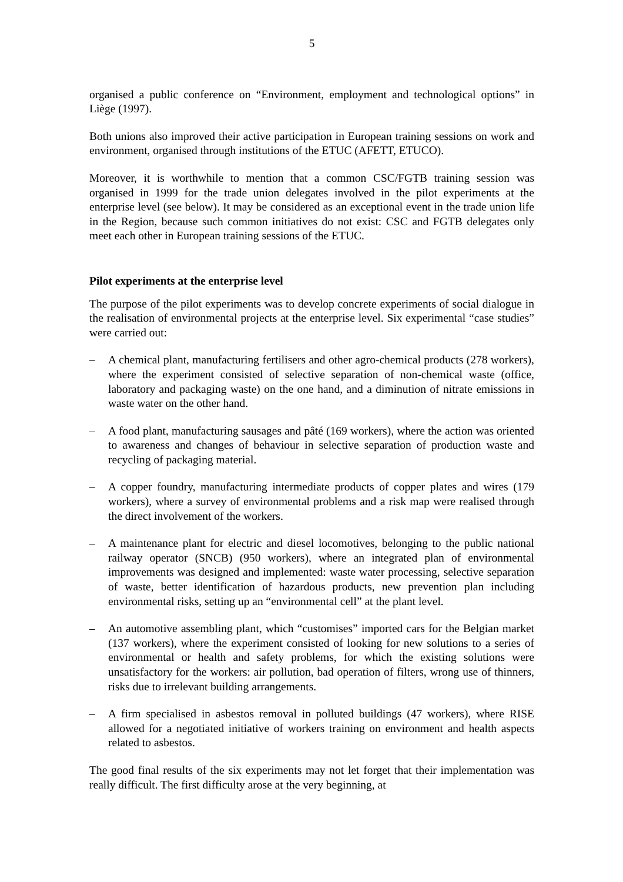5
organised a public conference on “Environment, employment and technological options” in Liège (1997).
Both unions also improved their active participation in European training sessions on work and environment, organised through institutions of the ETUC (AFETT, ETUCO).
Moreover, it is worthwhile to mention that a common CSC/FGTB training session was organised in 1999 for the trade union delegates involved in the pilot experiments at the enterprise level (see below). It may be considered as an exceptional event in the trade union life in the Region, because such common initiatives do not exist: CSC and FGTB delegates only meet each other in European training sessions of the ETUC.
Pilot experiments at the enterprise level
The purpose of the pilot experiments was to develop concrete experiments of social dialogue in the realisation of environmental projects at the enterprise level. Six experimental “case studies” were carried out:
– A chemical plant, manufacturing fertilisers and other agro-chemical products (278 workers), where the experiment consisted of selective separation of non-chemical waste (office, laboratory and packaging waste) on the one hand, and a diminution of nitrate emissions in waste water on the other hand.
– A food plant, manufacturing sausages and pâté (169 workers), where the action was oriented to awareness and changes of behaviour in selective separation of production waste and recycling of packaging material.
– A copper foundry, manufacturing intermediate products of copper plates and wires (179 workers), where a survey of environmental problems and a risk map were realised through the direct involvement of the workers.
– A maintenance plant for electric and diesel locomotives, belonging to the public national railway operator (SNCB) (950 workers), where an integrated plan of environmental improvements was designed and implemented: waste water processing, selective separation of waste, better identification of hazardous products, new prevention plan including environmental risks, setting up an “environmental cell” at the plant level.
– An automotive assembling plant, which “customises” imported cars for the Belgian market (137 workers), where the experiment consisted of looking for new solutions to a series of environmental or health and safety problems, for which the existing solutions were unsatisfactory for the workers: air pollution, bad operation of filters, wrong use of thinners, risks due to irrelevant building arrangements.
– A firm specialised in asbestos removal in polluted buildings (47 workers), where RISE allowed for a negotiated initiative of workers training on environment and health aspects related to asbestos.
The good final results of the six experiments may not let forget that their implementation was really difficult. The first difficulty arose at the very beginning, at